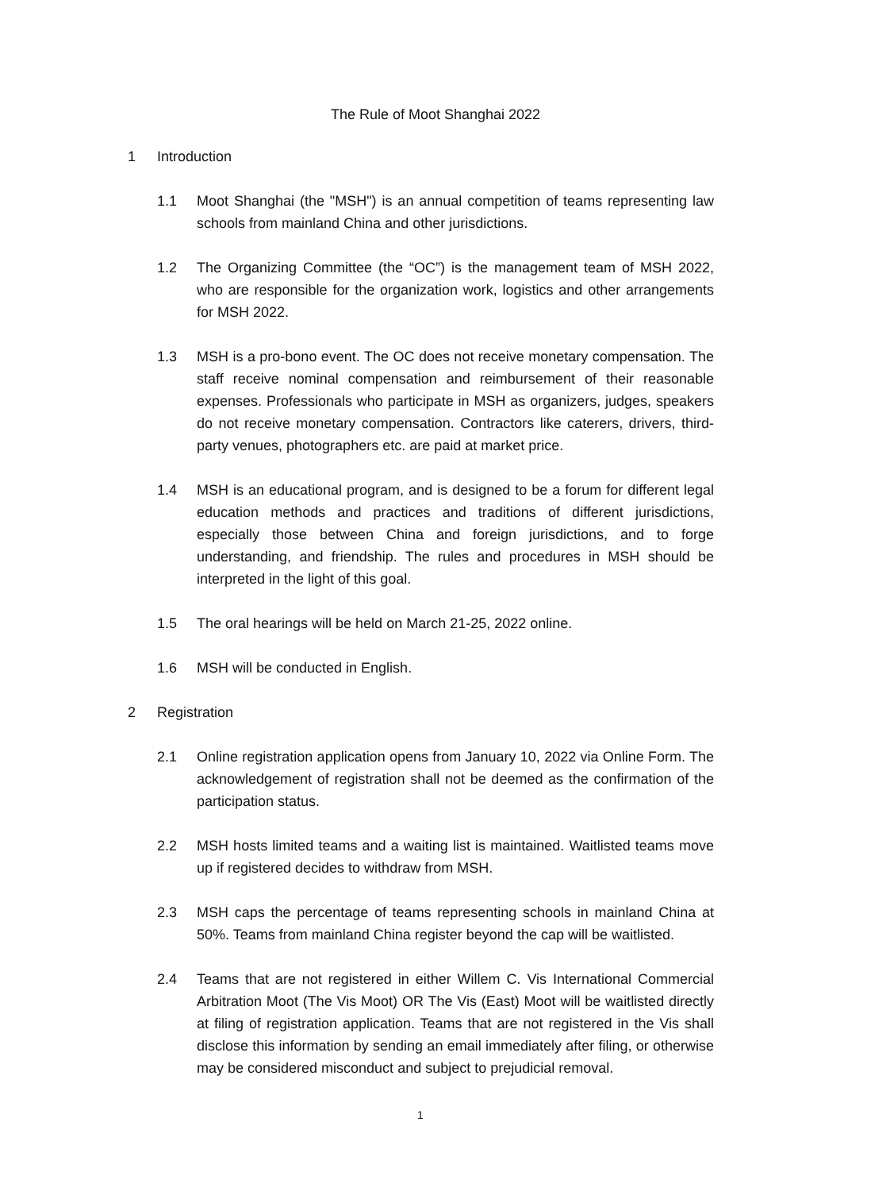The Rule of Moot Shanghai 2022
1 Introduction
1.1 Moot Shanghai (the "MSH") is an annual competition of teams representing law schools from mainland China and other jurisdictions.
1.2 The Organizing Committee (the “OC”) is the management team of MSH 2022, who are responsible for the organization work, logistics and other arrangements for MSH 2022.
1.3 MSH is a pro-bono event. The OC does not receive monetary compensation. The staff receive nominal compensation and reimbursement of their reasonable expenses. Professionals who participate in MSH as organizers, judges, speakers do not receive monetary compensation. Contractors like caterers, drivers, third-party venues, photographers etc. are paid at market price.
1.4 MSH is an educational program, and is designed to be a forum for different legal education methods and practices and traditions of different jurisdictions, especially those between China and foreign jurisdictions, and to forge understanding, and friendship. The rules and procedures in MSH should be interpreted in the light of this goal.
1.5 The oral hearings will be held on March 21-25, 2022 online.
1.6 MSH will be conducted in English.
2 Registration
2.1 Online registration application opens from January 10, 2022 via Online Form. The acknowledgement of registration shall not be deemed as the confirmation of the participation status.
2.2 MSH hosts limited teams and a waiting list is maintained. Waitlisted teams move up if registered decides to withdraw from MSH.
2.3 MSH caps the percentage of teams representing schools in mainland China at 50%. Teams from mainland China register beyond the cap will be waitlisted.
2.4 Teams that are not registered in either Willem C. Vis International Commercial Arbitration Moot (The Vis Moot) OR The Vis (East) Moot will be waitlisted directly at filing of registration application. Teams that are not registered in the Vis shall disclose this information by sending an email immediately after filing, or otherwise may be considered misconduct and subject to prejudicial removal.
1